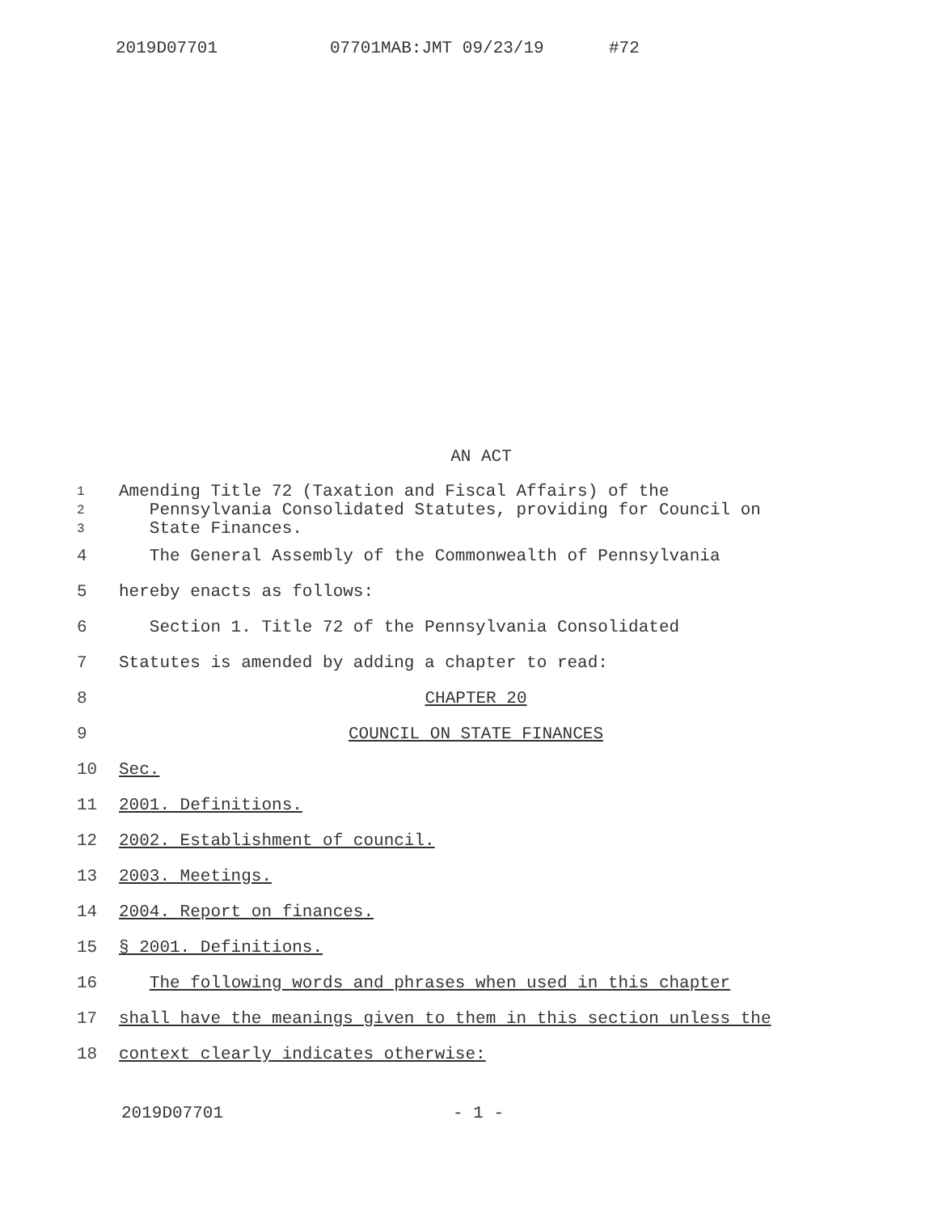2019D07701 07701MAB:JMT 09/23/19 #72
AN ACT
1 Amending Title 72 (Taxation and Fiscal Affairs) of the
2 Pennsylvania Consolidated Statutes, providing for Council on
3 State Finances.
4 The General Assembly of the Commonwealth of Pennsylvania
5 hereby enacts as follows:
6 Section 1. Title 72 of the Pennsylvania Consolidated
7 Statutes is amended by adding a chapter to read:
8 CHAPTER 20
9 COUNCIL ON STATE FINANCES
10 Sec.
11 2001. Definitions.
12 2002. Establishment of council.
13 2003. Meetings.
14 2004. Report on finances.
15 § 2001. Definitions.
16 The following words and phrases when used in this chapter
17 shall have the meanings given to them in this section unless the
18 context clearly indicates otherwise:
2019D07701 - 1 -